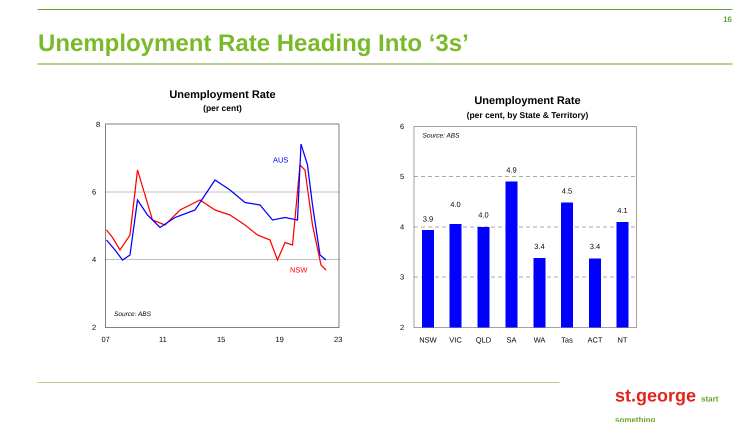16
Unemployment Rate Heading Into ‘3s’
Unemployment Rate
(per cent)
8
6
4
2
07
11
15
19
23
AUS
NSW
Source: ABS
Unemployment Rate
(per cent, by State & Territory)
6
5
4
3
2
Source: ABS
3.9
4.0
4.0
4.9
3.4
4.5
3.4
4.1
NSW
VIC
QLD
SA
WA
Tas
ACT
NT
st.george start something